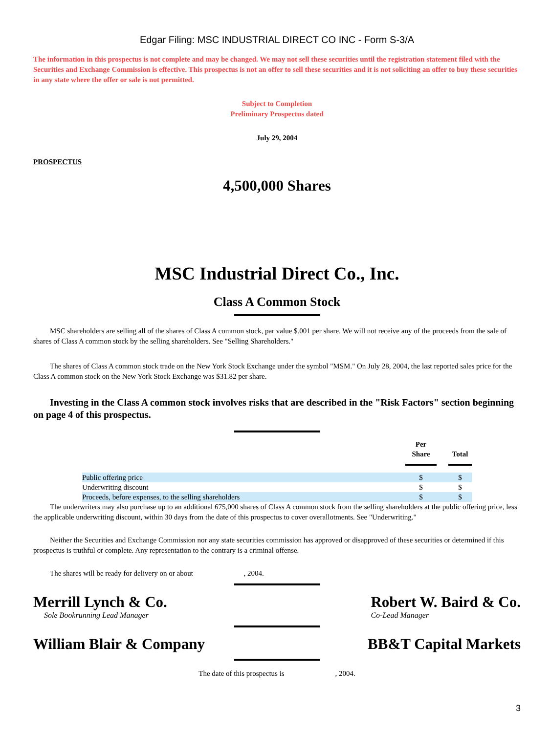Edgar Filing: MSC INDUSTRIAL DIRECT CO INC - Form S-3/A
The information in this prospectus is not complete and may be changed. We may not sell these securities until the registration statement filed with the Securities and Exchange Commission is effective. This prospectus is not an offer to sell these securities and it is not soliciting an offer to buy these securities in any state where the offer or sale is not permitted.
Subject to Completion
Preliminary Prospectus dated
July 29, 2004
PROSPECTUS
4,500,000 Shares
MSC Industrial Direct Co., Inc.
Class A Common Stock
MSC shareholders are selling all of the shares of Class A common stock, par value $.001 per share. We will not receive any of the proceeds from the sale of shares of Class A common stock by the selling shareholders. See "Selling Shareholders."
The shares of Class A common stock trade on the New York Stock Exchange under the symbol "MSM." On July 28, 2004, the last reported sales price for the Class A common stock on the New York Stock Exchange was $31.82 per share.
Investing in the Class A common stock involves risks that are described in the "Risk Factors" section beginning on page 4 of this prospectus.
| | Per Share | | Total |
| Public offering price | $ | | $ |
| Underwriting discount | $ | | $ |
| Proceeds, before expenses, to the selling shareholders | $ | | $ |
The underwriters may also purchase up to an additional 675,000 shares of Class A common stock from the selling shareholders at the public offering price, less the applicable underwriting discount, within 30 days from the date of this prospectus to cover overallotments. See "Underwriting."
Neither the Securities and Exchange Commission nor any state securities commission has approved or disapproved of these securities or determined if this prospectus is truthful or complete. Any representation to the contrary is a criminal offense.
The shares will be ready for delivery on or about , 2004.
Merrill Lynch & Co.
Sole Bookrunning Lead Manager
Robert W. Baird & Co.
Co-Lead Manager
William Blair & Company BB&T Capital Markets
The date of this prospectus is , 2004.
3